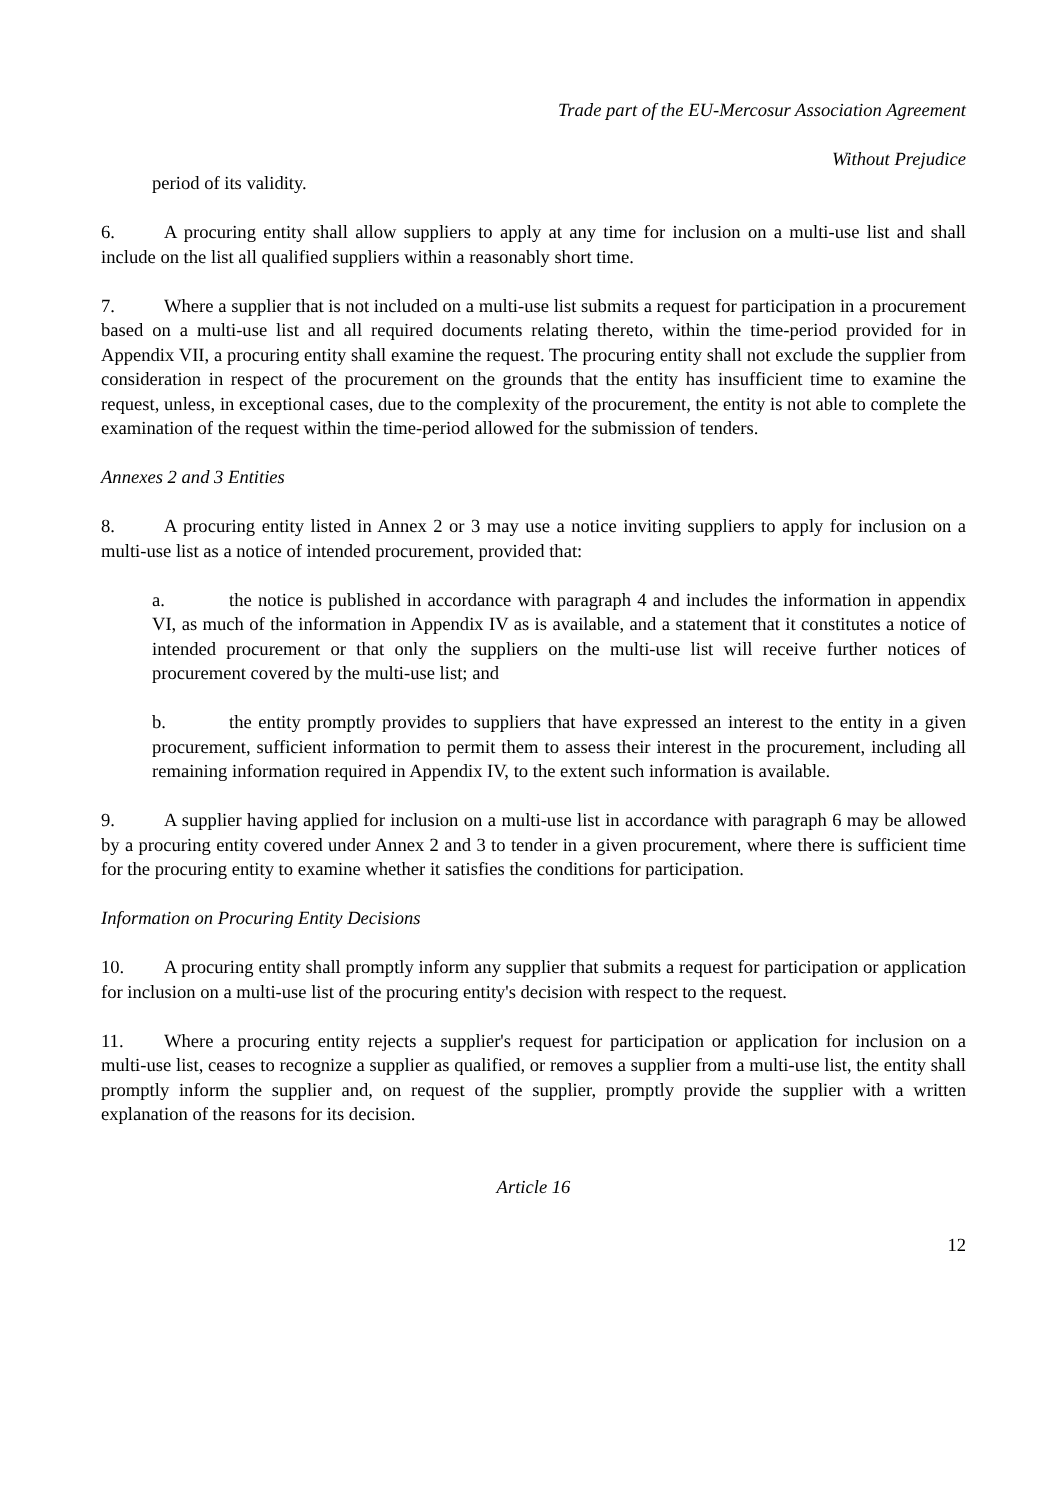Trade part of the EU-Mercosur Association Agreement
Without Prejudice
period of its validity.
6. A procuring entity shall allow suppliers to apply at any time for inclusion on a multi-use list and shall include on the list all qualified suppliers within a reasonably short time.
7. Where a supplier that is not included on a multi-use list submits a request for participation in a procurement based on a multi-use list and all required documents relating thereto, within the time-period provided for in Appendix VII, a procuring entity shall examine the request. The procuring entity shall not exclude the supplier from consideration in respect of the procurement on the grounds that the entity has insufficient time to examine the request, unless, in exceptional cases, due to the complexity of the procurement, the entity is not able to complete the examination of the request within the time-period allowed for the submission of tenders.
Annexes 2 and 3 Entities
8. A procuring entity listed in Annex 2 or 3 may use a notice inviting suppliers to apply for inclusion on a multi-use list as a notice of intended procurement, provided that:
a. the notice is published in accordance with paragraph 4 and includes the information in appendix VI, as much of the information in Appendix IV as is available, and a statement that it constitutes a notice of intended procurement or that only the suppliers on the multi-use list will receive further notices of procurement covered by the multi-use list; and
b. the entity promptly provides to suppliers that have expressed an interest to the entity in a given procurement, sufficient information to permit them to assess their interest in the procurement, including all remaining information required in Appendix IV, to the extent such information is available.
9. A supplier having applied for inclusion on a multi-use list in accordance with paragraph 6 may be allowed by a procuring entity covered under Annex 2 and 3 to tender in a given procurement, where there is sufficient time for the procuring entity to examine whether it satisfies the conditions for participation.
Information on Procuring Entity Decisions
10. A procuring entity shall promptly inform any supplier that submits a request for participation or application for inclusion on a multi-use list of the procuring entity's decision with respect to the request.
11. Where a procuring entity rejects a supplier's request for participation or application for inclusion on a multi-use list, ceases to recognize a supplier as qualified, or removes a supplier from a multi-use list, the entity shall promptly inform the supplier and, on request of the supplier, promptly provide the supplier with a written explanation of the reasons for its decision.
Article 16
12